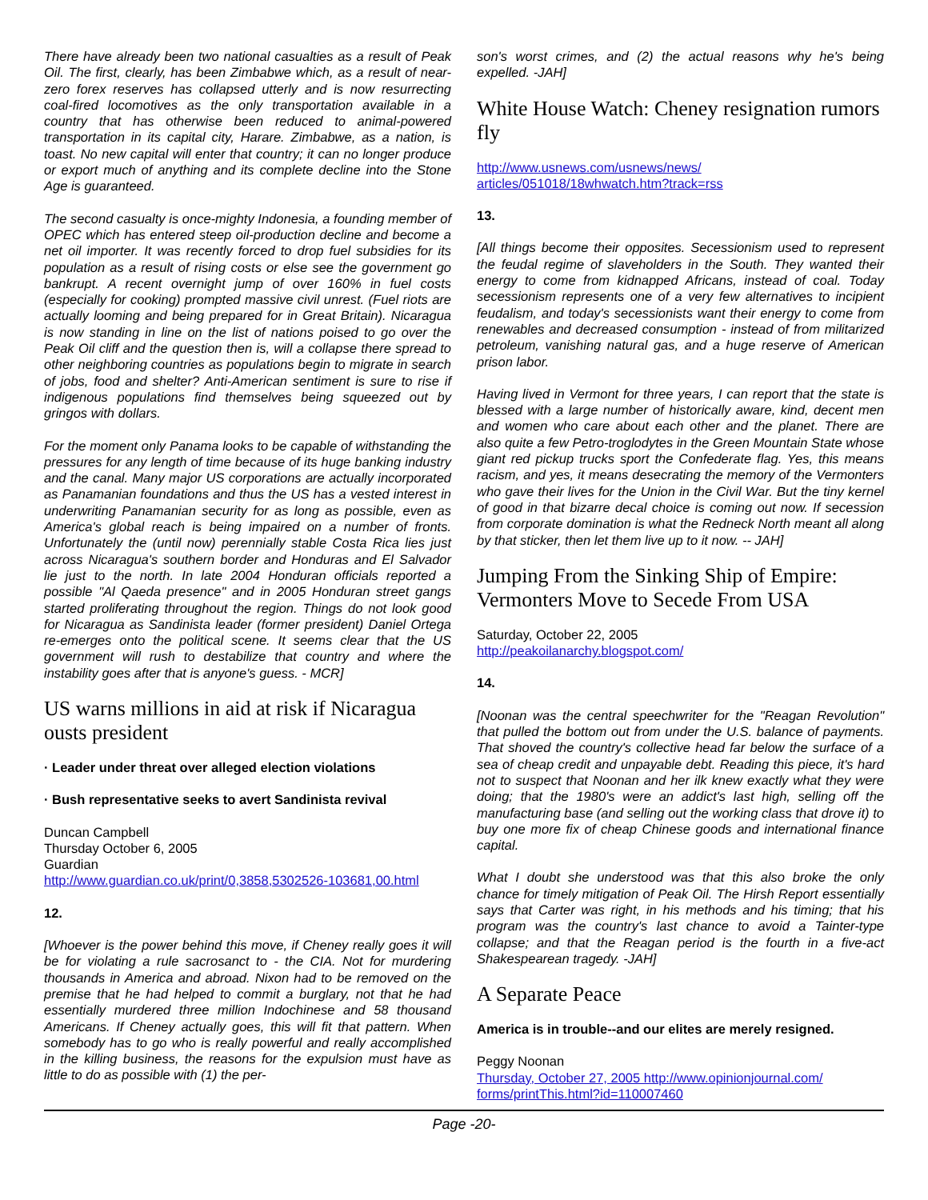There have already been two national casualties as a result of Peak Oil. The first, clearly, has been Zimbabwe which, as a result of near-zero forex reserves has collapsed utterly and is now resurrecting coal-fired locomotives as the only transportation available in a country that has otherwise been reduced to animal-powered transportation in its capital city, Harare. Zimbabwe, as a nation, is toast. No new capital will enter that country; it can no longer produce or export much of anything and its complete decline into the Stone Age is guaranteed.
The second casualty is once-mighty Indonesia, a founding member of OPEC which has entered steep oil-production decline and become a net oil importer. It was recently forced to drop fuel subsidies for its population as a result of rising costs or else see the government go bankrupt. A recent overnight jump of over 160% in fuel costs (especially for cooking) prompted massive civil unrest. (Fuel riots are actually looming and being prepared for in Great Britain). Nicaragua is now standing in line on the list of nations poised to go over the Peak Oil cliff and the question then is, will a collapse there spread to other neighboring countries as populations begin to migrate in search of jobs, food and shelter? Anti-American sentiment is sure to rise if indigenous populations find themselves being squeezed out by gringos with dollars.
For the moment only Panama looks to be capable of withstanding the pressures for any length of time because of its huge banking industry and the canal. Many major US corporations are actually incorporated as Panamanian foundations and thus the US has a vested interest in underwriting Panamanian security for as long as possible, even as America's global reach is being impaired on a number of fronts. Unfortunately the (until now) perennially stable Costa Rica lies just across Nicaragua's southern border and Honduras and El Salvador lie just to the north. In late 2004 Honduran officials reported a possible "Al Qaeda presence" and in 2005 Honduran street gangs started proliferating throughout the region. Things do not look good for Nicaragua as Sandinista leader (former president) Daniel Ortega re-emerges onto the political scene. It seems clear that the US government will rush to destabilize that country and where the instability goes after that is anyone's guess. - MCR]
US warns millions in aid at risk if Nicaragua ousts president
· Leader under threat over alleged election violations
· Bush representative seeks to avert Sandinista revival
Duncan Campbell
Thursday October 6, 2005
Guardian
http://www.guardian.co.uk/print/0,3858,5302526-103681,00.html
12.
[Whoever is the power behind this move, if Cheney really goes it will be for violating a rule sacrosanct to - the CIA. Not for murdering thousands in America and abroad. Nixon had to be removed on the premise that he had helped to commit a burglary, not that he had essentially murdered three million Indochinese and 58 thousand Americans. If Cheney actually goes, this will fit that pattern. When somebody has to go who is really powerful and really accomplished in the killing business, the reasons for the expulsion must have as little to do as possible with (1) the per-
son's worst crimes, and (2) the actual reasons why he's being expelled. -JAH]
White House Watch: Cheney resignation rumors fly
http://www.usnews.com/usnews/news/
articles/051018/18whwatch.htm?track=rss
13.
[All things become their opposites. Secessionism used to represent the feudal regime of slaveholders in the South. They wanted their energy to come from kidnapped Africans, instead of coal. Today secessionism represents one of a very few alternatives to incipient feudalism, and today's secessionists want their energy to come from renewables and decreased consumption - instead of from militarized petroleum, vanishing natural gas, and a huge reserve of American prison labor.
Having lived in Vermont for three years, I can report that the state is blessed with a large number of historically aware, kind, decent men and women who care about each other and the planet. There are also quite a few Petro-troglodytes in the Green Mountain State whose giant red pickup trucks sport the Confederate flag. Yes, this means racism, and yes, it means desecrating the memory of the Vermonters who gave their lives for the Union in the Civil War. But the tiny kernel of good in that bizarre decal choice is coming out now. If secession from corporate domination is what the Redneck North meant all along by that sticker, then let them live up to it now. -- JAH]
Jumping From the Sinking Ship of Empire: Vermonters Move to Secede From USA
Saturday, October 22, 2005
http://peakoilanarchy.blogspot.com/
14.
[Noonan was the central speechwriter for the "Reagan Revolution" that pulled the bottom out from under the U.S. balance of payments. That shoved the country's collective head far below the surface of a sea of cheap credit and unpayable debt. Reading this piece, it's hard not to suspect that Noonan and her ilk knew exactly what they were doing; that the 1980's were an addict's last high, selling off the manufacturing base (and selling out the working class that drove it) to buy one more fix of cheap Chinese goods and international finance capital.
What I doubt she understood was that this also broke the only chance for timely mitigation of Peak Oil. The Hirsh Report essentially says that Carter was right, in his methods and his timing; that his program was the country's last chance to avoid a Tainter-type collapse; and that the Reagan period is the fourth in a five-act Shakespearean tragedy. -JAH]
A Separate Peace
America is in trouble--and our elites are merely resigned.
Peggy Noonan
Thursday, October 27, 2005 http://www.opinionjournal.com/
forms/printThis.html?id=110007460
Page -20-